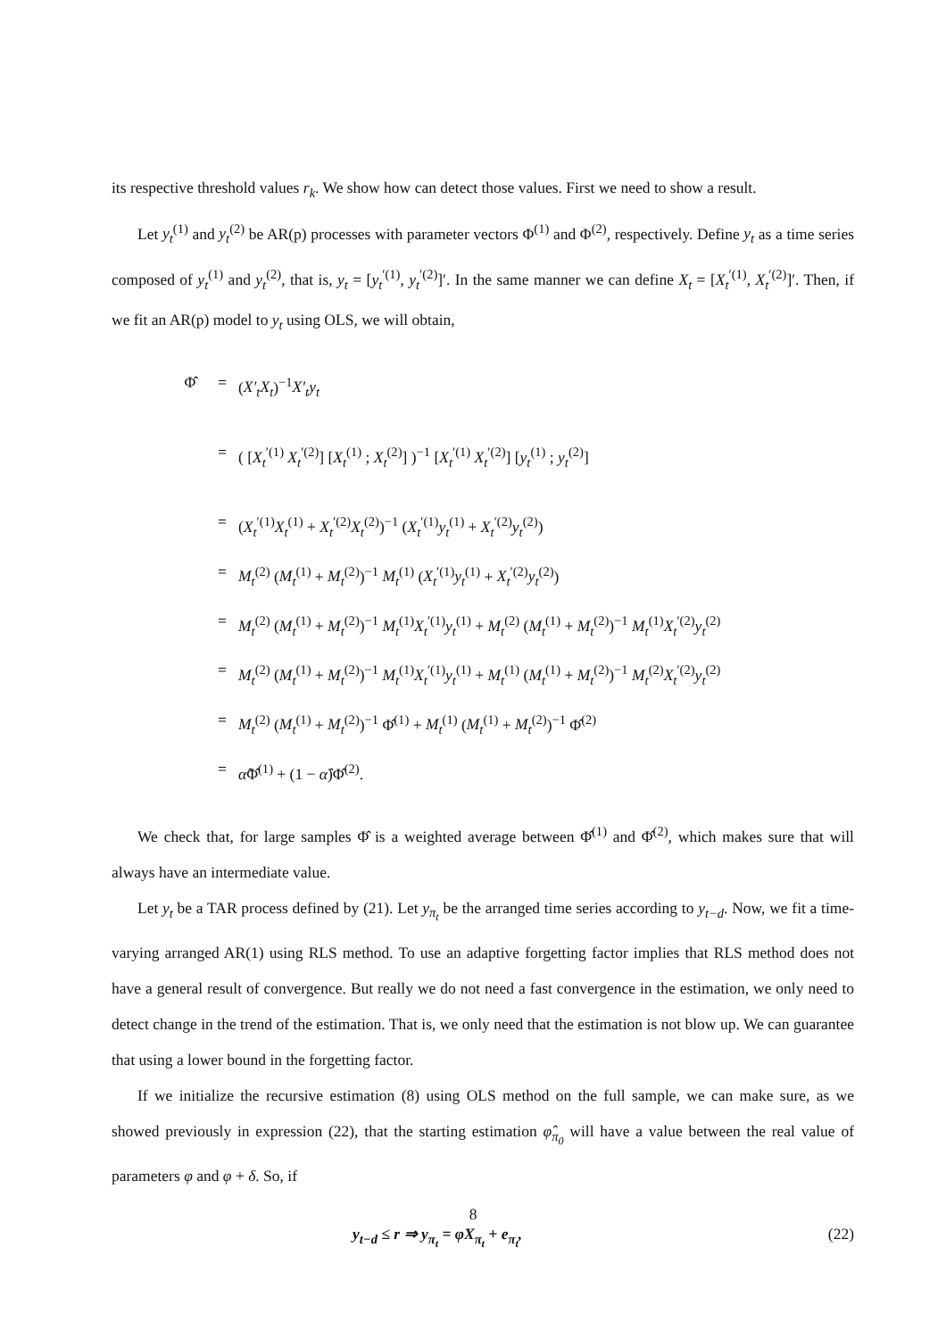its respective threshold values r<sub>k</sub>. We show how can detect those values. First we need to show a result.
Let y<sub>t</sub><sup>(1)</sup> and y<sub>t</sub><sup>(2)</sup> be AR(p) processes with parameter vectors Φ<sup>(1)</sup> and Φ<sup>(2)</sup>, respectively. Define y<sub>t</sub> as a time series composed of y<sub>t</sub><sup>(1)</sup> and y<sub>t</sub><sup>(2)</sup>, that is, y<sub>t</sub> = [y<sub>t</sub><sup>′(1)</sup>, y<sub>t</sub><sup>′(2)</sup>]′. In the same manner we can define X<sub>t</sub> = [X<sub>t</sub><sup>′(1)</sup>, X<sub>t</sub><sup>′(2)</sup>]′. Then, if we fit an AR(p) model to y<sub>t</sub> using OLS, we will obtain,
Φ̂ = (X′<sub>t</sub>X<sub>t</sub>)<sup>−1</sup>X′<sub>t</sub>y<sub>t</sub>
= ( [X<sub>t</sub><sup>′(1)</sup> X<sub>t</sub><sup>′(2)</sup>] [X<sub>t</sub><sup>(1)</sup> ; X<sub>t</sub><sup>(2)</sup>] )<sup>−1</sup> [X<sub>t</sub><sup>′(1)</sup> X<sub>t</sub><sup>′(2)</sup>] [y<sub>t</sub><sup>(1)</sup> ; y<sub>t</sub><sup>(2)</sup>]
= (X<sub>t</sub><sup>′(1)</sup>X<sub>t</sub><sup>(1)</sup> + X<sub>t</sub><sup>′(2)</sup>X<sub>t</sub><sup>(2)</sup>)<sup>−1</sup> (X<sub>t</sub><sup>′(1)</sup>y<sub>t</sub><sup>(1)</sup> + X<sub>t</sub><sup>′(2)</sup>y<sub>t</sub><sup>(2)</sup>)
= M<sub>t</sub><sup>(2)</sup> (M<sub>t</sub><sup>(1)</sup> + M<sub>t</sub><sup>(2)</sup>)<sup>−1</sup> M<sub>t</sub><sup>(1)</sup> (X<sub>t</sub><sup>′(1)</sup>y<sub>t</sub><sup>(1)</sup> + X<sub>t</sub><sup>′(2)</sup>y<sub>t</sub><sup>(2)</sup>)
= M<sub>t</sub><sup>(2)</sup> (M<sub>t</sub><sup>(1)</sup> + M<sub>t</sub><sup>(2)</sup>)<sup>−1</sup> M<sub>t</sub><sup>(1)</sup>X<sub>t</sub><sup>′(1)</sup>y<sub>t</sub><sup>(1)</sup> + M<sub>t</sub><sup>(2)</sup> (M<sub>t</sub><sup>(1)</sup> + M<sub>t</sub><sup>(2)</sup>)<sup>−1</sup> M<sub>t</sub><sup>(1)</sup>X<sub>t</sub><sup>′(2)</sup>y<sub>t</sub><sup>(2)</sup>
= M<sub>t</sub><sup>(2)</sup> (M<sub>t</sub><sup>(1)</sup> + M<sub>t</sub><sup>(2)</sup>)<sup>−1</sup> M<sub>t</sub><sup>(1)</sup>X<sub>t</sub><sup>′(1)</sup>y<sub>t</sub><sup>(1)</sup> + M<sub>t</sub><sup>(1)</sup> (M<sub>t</sub><sup>(1)</sup> + M<sub>t</sub><sup>(2)</sup>)<sup>−1</sup> M<sub>t</sub><sup>(2)</sup>X<sub>t</sub><sup>′(2)</sup>y<sub>t</sub><sup>(2)</sup>
= M<sub>t</sub><sup>(2)</sup> (M<sub>t</sub><sup>(1)</sup> + M<sub>t</sub><sup>(2)</sup>)<sup>−1</sup> Φ̂<sup>(1)</sup> + M<sub>t</sub><sup>(1)</sup> (M<sub>t</sub><sup>(1)</sup> + M<sub>t</sub><sup>(2)</sup>)<sup>−1</sup> Φ̂<sup>(2)</sup>
= α̂Φ̂<sup>(1)</sup> + (1 − α̂)Φ̂<sup>(2)</sup>.
We check that, for large samples Φ̂ is a weighted average between Φ̂<sup>(1)</sup> and Φ̂<sup>(2)</sup>, which makes sure that will always have an intermediate value.
Let y<sub>t</sub> be a TAR process defined by (21). Let y<sub>π<sub>t</sub></sub> be the arranged time series according to y<sub>t−d</sub>. Now, we fit a time-varying arranged AR(1) using RLS method. To use an adaptive forgetting factor implies that RLS method does not have a general result of convergence. But really we do not need a fast convergence in the estimation, we only need to detect change in the trend of the estimation. That is, we only need that the estimation is not blow up. We can guarantee that using a lower bound in the forgetting factor.
If we initialize the recursive estimation (8) using OLS method on the full sample, we can make sure, as we showed previously in expression (22), that the starting estimation φ̂<sub>π<sub>0</sub></sub> will have a value between the real value of parameters φ and φ + δ. So, if
y<sub>t−d</sub> ≤ r ⇒ y<sub>π<sub>t</sub></sub> = φX<sub>π<sub>t</sub></sub> + e<sub>π<sub>t</sub></sub>, (22)
8